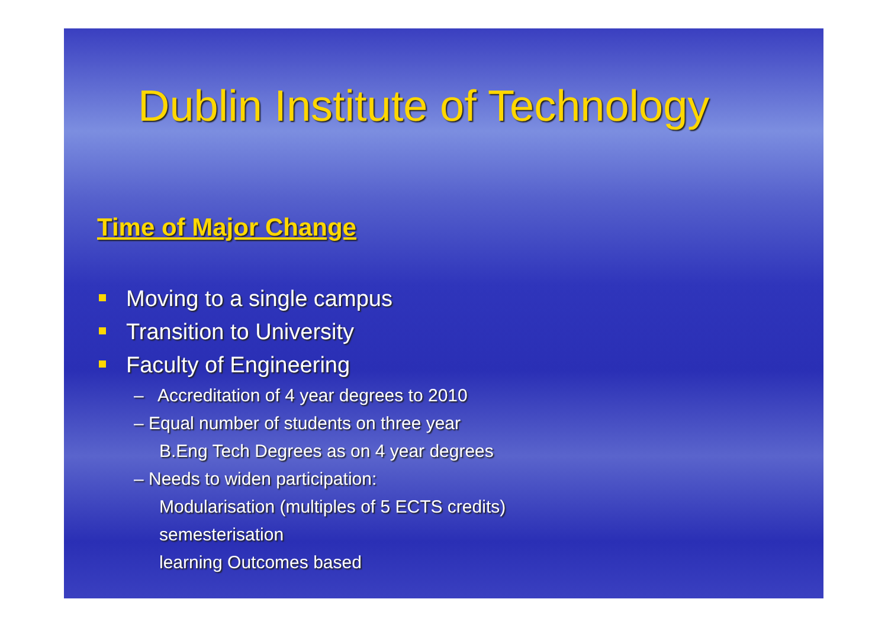Dublin Institute of Technology
Time of Major Change
Moving to a single campus
Transition to University
Faculty of Engineering
– Accreditation of 4 year degrees to 2010
– Equal number of students on three year
B.Eng Tech Degrees as on 4 year degrees
– Needs to widen participation:
Modularisation (multiples of 5 ECTS credits)
semesterisation
learning Outcomes based